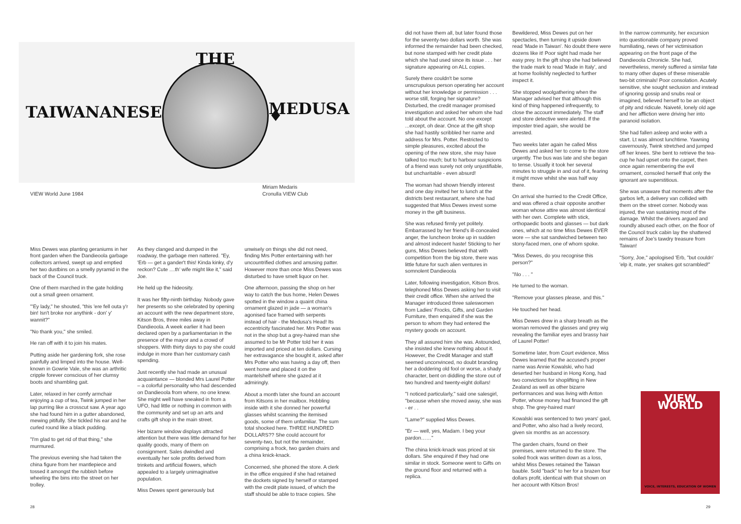TAIWANANESE THE MEDUSA ♦
VIEW World June 1984 Miriam Medaris
Cronulla VIEW Club
Miss Dewes was planting geraniums in her front garden when the Dandieoola garbage collectors arrived, swept up and emptied her two dustbins on a smelly pyramid in the back of the Council truck.
One of them marched in the gate holding out a small green ornament.
"'Ey lady," he shouted, "this 'ere fell outa y'r bin! Isn't broke nor anythink - don' y' wannit?"
"No thank you," she smiled.
He ran off with it to join his mates.
Putting aside her gardening fork, she rose painfully and limped into the house. Well-known in Gowrie Vale, she was an arthritic cripple forever conscious of her clumsy boots and shambling gait.
Later, relaxed in her comfy armchair enjoying a cup of tea, Twink jumped in her lap purring like a crosscut saw. A year ago she had found him in a gutter abandoned, mewing pitifully. She tickled his ear and he curled round like a black pudding.
"I'm glad to get rid of that thing," she murmured.
The previous evening she had taken the china figure from her mantlepiece and tossed it amongst the rubbish before wheeling the bins into the street on her trolley.
As they clanged and dumped in the roadway, the garbage men nattered. "Ey, 'Erb — get a gander't this! Kinda kinky, d'y reckon? Cute ....th' wife might like it," said Joe.
He held up the hideosity.
It was her fifty-ninth birthday. Nobody gave her presents so she celebrated by opening an account with the new department store, Kitson Bros, three miles away in Dandieoola. A week earlier it had been declared open by a parliamentarian in the presence of the mayor and a crowd of shoppers. With thirty days to pay she could indulge in more than her customary cash spending.
Just recently she had made an unusual acquaintance — blonded Mrs Laurel Potter – a colorful personality who had descended on Dandieoola from where, no one knew. She might well have sneaked in from a UFO, had little or nothing in common with the community and set up an arts and crafts gift shop in the main street.
Her bizarre window displays attracted attention but there was little demand for her quality goods, many of them on consignment. Sales dwindled and eventually her sole profits derived from trinkets and artificial flowers, which appealed to a largely unimaginative population.
Miss Dewes spent generously but
unwisely on things she did not need, finding Mrs Potter entertaining with her uncountrified clothes and amusing patter. However more than once Miss Dewes was disturbed to have smelt liquor on her.
One afternoon, passing the shop on her way to catch the bus home, Helen Dewes spotted in the window a quaint china ornament glazed in jade — a woman's agonised face framed with serpents instead of hair - the Medusa's Head! Its eccentricity fascinated her. Mrs Potter was not in the shop but a grey-haired man she assumed to be Mr Potter told her it was imported and priced at ten dollars. Cursing her extravagance she bought it, asked after Mrs Potter who was having a day off, then went home and placed it on the mantelshelf where she gazed at it admiringly.
About a month later she found an account from Kitsons in her mailbox. Hobbling inside with it she donned her powerful glasses whilst scanning the itemised goods, some of them unfamiliar. The sum total shocked here. THREE HUNDRED DOLLARS?? She could account for seventy-two, but not the remainder, comprising a frock, two garden chairs and a china knick-knack.
Concerned, she phoned the store. A clerk in the office enquired if she had retained the dockets signed by herself or stamped with the credit plate issued, of which the staff should be able to trace copies. She
28
did not have them all, but later found those for the seventy-two dollars worth. She was informed the remainder had been checked, but none stamped with her credit plate which she had used since its issue . . . her signature appearing on ALL copies.
Surely there couldn't be some unscrupulous person operating her account without her knowledge or permission . . . worse still, forging her signature? Disturbed, the credit manager promised investigation and asked her whom she had told about the account. No one except ...except, oh dear. Once at the gift shop she had hastily scribbled her name and address for Mrs. Potter. Restricted to simple pleasures, excited about the opening of the new store, she may have talked too much; but to harbour suspicions of a friend was surely not only unjustifiable, but uncharitable - even absurd!
The woman had shown friendly interest and one day invited her to lunch at the districts best restaurant, where she had suggested that Miss Dewes invest some money in the gift business.
She was refused firmly yet politely. Embarrassed by her friend's ill-concealed anger, the luncheon broke up in sudden and almost indecent haste! Sticking to her guns, Miss Dewes believed that with competition from the big store, there was little future for such alien ventures in somnolent Dandieoola
Later, following investigation, Kitson Bros. telephoned Miss Dewes asking her to visit their credit office. When she arrived the Manager introduced three saleswomen from Ladies' Frocks, Gifts, and Garden Furniture, then enquired if she was the person to whom they had entered the mystery goods on account.
They all assured him she was. Astounded, she insisted she knew nothing about it. However, the Credit Manager and staff seemed unconvinced, no doubt branding her a doddering old fool or worse, a shady character, bent on diddling the store out of two hundred and twenty-eight dollars!
"I noticed particularly," said one salesgirl, "because when she moved away, she was - er . .
"Lame?" supplied Miss Dewes.
"Er — well, yes, Madam. I beg your pardon……"
The china knick-knack was priced at six dollars. She enquired if they had one similar in stock. Someone went to Gifts on the ground floor and returned with a replica.
Bewildered, Miss Dewes put on her spectacles, then turning it upside down read 'Made in Taiwan'. No doubt there were dozens like it! Poor sight had made her easy prey. In the gift shop she had believed the trade mark to read 'Made in Italy', and at home foolishly neglected to further inspect it.
She stopped woolgathering when the Manager advised her that although this kind of thing happened infrequently, to close the account immediately. The staff and store detective were alerted. If the imposter tried again, she would be arrested.
Two weeks later again he called Miss Dewes and asked her to come to the store urgently. The bus was late and she began to tense. Usually it took her several minutes to struggle in and out of it, fearing it might move whilst she was half way there.
On arrival she hurried to the Credit Office, and was offered a chair opposite another woman whose attire was almost identical with her own. Complete with stick, orthopaedic boots and glasses — but dark ones, which at no time Miss Dewes EVER wore — she sat sandwiched between two stony-faced men, one of whom spoke.
"Miss Dewes, do you recognise this person?"
"I\lo . . . "
He turned to the woman.
"Remove your glasses please, and this."
He touched her head.
Miss Dewes drew in a sharp breath as the woman removed the glasses and grey wig revealing the familiar eyes and brassy hair of Laurel Potter!
Sometime later, from Court evidence, Miss Dewes learned that the accused's proper name was Annie Kowalski, who had deserted her husband in Hong Kong, had two convictions for shoplifting in New Zealand as well as other bizarre performances and was living with Anton Potter, whose money had financed the gift shop. The grey-haired man!
Kowalski was sentenced to two years' gaol, and Potter, who also had a lively record, given six months as an accessory.
The garden chairs, found on their premises, were returned to the store. The soiled frock was written down as a loss, whilst Miss Dewes retained the Taiwan bauble. Sold "back" to her for a brazen four dollars profit, identical with that shown on her account with Kitson Bros!
In the narrow community, her excursion into questionable company proved humiliating, news of her victimisation appearing on the front page of the Dandieoola Chronicle. She had, nevertheless, merely suffered a similar fate to many other dupes of these miserable two-bit criminals! Poor consolation. Acutely sensitive, she sought seclusion and instead of ignoring gossip and snubs real or imagined, believed herself to be an object of pity and ridicule. Naiveté, lonely old age and her affliction were driving her into paranoid isolation.
She had fallen asleep and woke with a start. Lt was almost lunchtime. Yawning cavernously, Twink stretched and jumped off her knees. She bent to retrieve the tea-cup he had upset onto the carpet, then once again remembering the evil ornament, consoled herself that only the ignorant are superstitious.
She was unaware that moments after the garbos left, a delivery van collided with them on the street corner. Nobody was injured, the van sustaining most of the damage. Whilst the drivers argued and roundly abused each other, on the floor of the Council truck cabin lay the shattered remains of Joe's tawdry treasure from Taiwan!
"Sorry, Joe," apologised 'Erb, "but couldn' 'elp it, mate, yer snakes got scrambled!"
VIEW WORLD
VOICE, INTERESTS, EDUCATION OF WOMEN
29